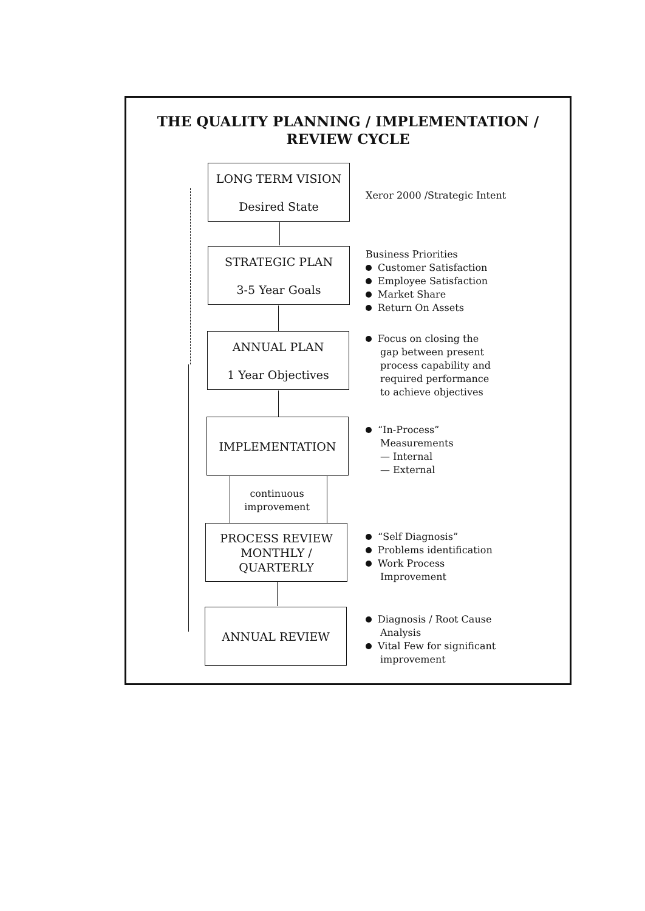THE QUALITY PLANNING / IMPLEMENTATION /
REVIEW CYCLE
LONG TERM VISION
Desired State
Xeror 2000 /Strategic Intent
STRATEGIC PLAN
3-5 Year Goals
Business Priorities
Customer Satisfaction
Employee Satisfaction
Market Share
Return On Assets
ANNUAL PLAN
1 Year Objectives
Focus on closing the
gap between present
process capability and
required performance
to achieve objectives
IMPLEMENTATION
“In-Process”
Measurements
— Internal
— External
continuous
improvement
PROCESS REVIEW
MONTHLY /
QUARTERLY
“Self Diagnosis”
Problems identification
Work Process
Improvement
ANNUAL REVIEW
Diagnosis / Root Cause
Analysis
Vital Few for significant
improvement